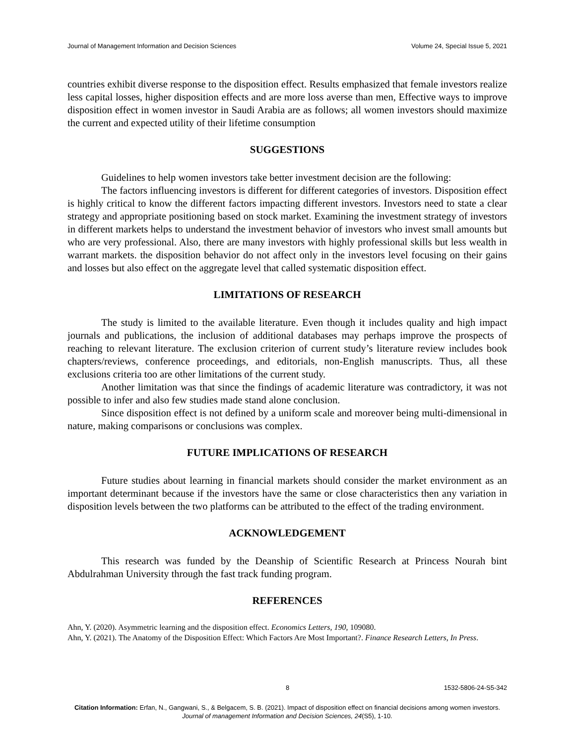Journal of Management Information and Decision Sciences Volume 24, Special Issue 5, 2021
countries exhibit diverse response to the disposition effect. Results emphasized that female investors realize less capital losses, higher disposition effects and are more loss averse than men, Effective ways to improve disposition effect in women investor in Saudi Arabia are as follows; all women investors should maximize the current and expected utility of their lifetime consumption
SUGGESTIONS
Guidelines to help women investors take better investment decision are the following:
The factors influencing investors is different for different categories of investors. Disposition effect is highly critical to know the different factors impacting different investors. Investors need to state a clear strategy and appropriate positioning based on stock market. Examining the investment strategy of investors in different markets helps to understand the investment behavior of investors who invest small amounts but who are very professional. Also, there are many investors with highly professional skills but less wealth in warrant markets. the disposition behavior do not affect only in the investors level focusing on their gains and losses but also effect on the aggregate level that called systematic disposition effect.
LIMITATIONS OF RESEARCH
The study is limited to the available literature. Even though it includes quality and high impact journals and publications, the inclusion of additional databases may perhaps improve the prospects of reaching to relevant literature. The exclusion criterion of current study’s literature review includes book chapters/reviews, conference proceedings, and editorials, non-English manuscripts. Thus, all these exclusions criteria too are other limitations of the current study.
Another limitation was that since the findings of academic literature was contradictory, it was not possible to infer and also few studies made stand alone conclusion.
Since disposition effect is not defined by a uniform scale and moreover being multi-dimensional in nature, making comparisons or conclusions was complex.
FUTURE IMPLICATIONS OF RESEARCH
Future studies about learning in financial markets should consider the market environment as an important determinant because if the investors have the same or close characteristics then any variation in disposition levels between the two platforms can be attributed to the effect of the trading environment.
ACKNOWLEDGEMENT
This research was funded by the Deanship of Scientific Research at Princess Nourah bint Abdulrahman University through the fast track funding program.
REFERENCES
Ahn, Y. (2020). Asymmetric learning and the disposition effect. Economics Letters, 190, 109080.
Ahn, Y. (2021). The Anatomy of the Disposition Effect: Which Factors Are Most Important?. Finance Research Letters, In Press.
8 1532-5806-24-S5-342
Citation Information: Erfan, N., Gangwani, S., & Belgacem, S. B. (2021). Impact of disposition effect on financial decisions among women investors. Journal of management Information and Decision Sciences, 24(S5), 1-10.